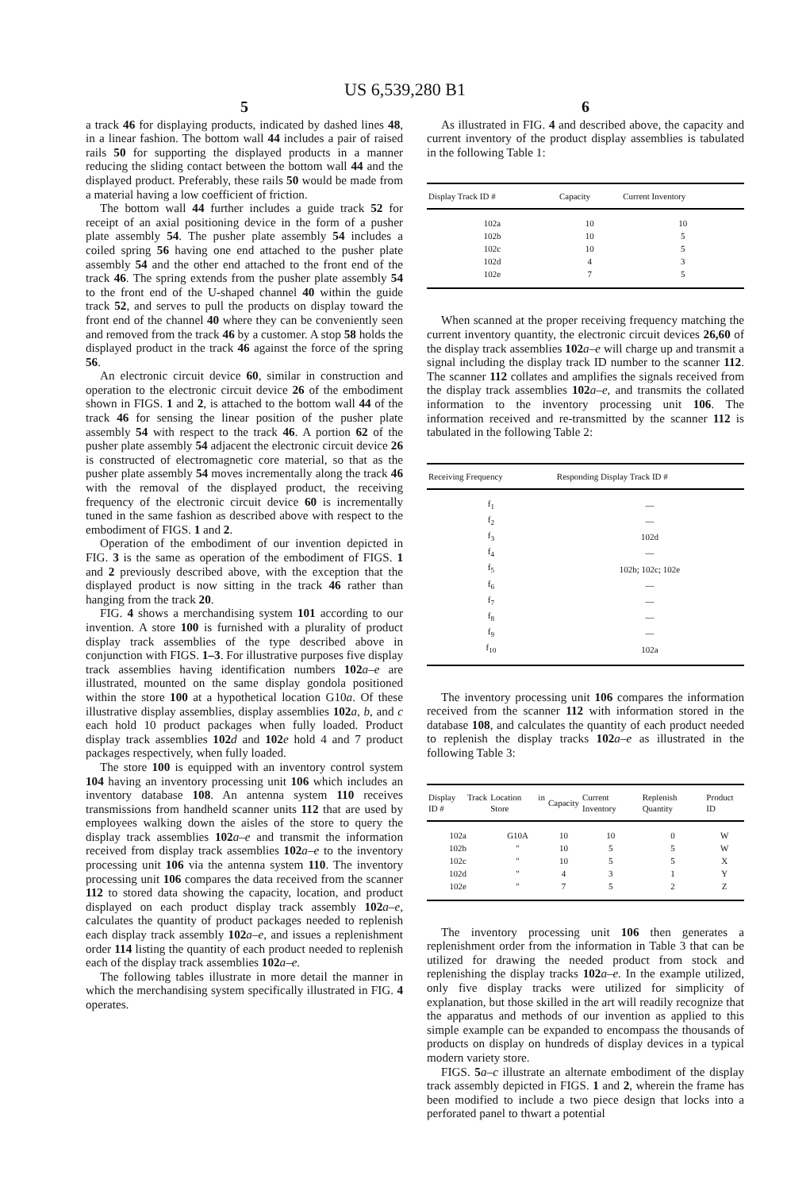US 6,539,280 B1
5
a track 46 for displaying products, indicated by dashed lines 48, in a linear fashion. The bottom wall 44 includes a pair of raised rails 50 for supporting the displayed products in a manner reducing the sliding contact between the bottom wall 44 and the displayed product. Preferably, these rails 50 would be made from a material having a low coefficient of friction.
The bottom wall 44 further includes a guide track 52 for receipt of an axial positioning device in the form of a pusher plate assembly 54. The pusher plate assembly 54 includes a coiled spring 56 having one end attached to the pusher plate assembly 54 and the other end attached to the front end of the track 46. The spring extends from the pusher plate assembly 54 to the front end of the U-shaped channel 40 within the guide track 52, and serves to pull the products on display toward the front end of the channel 40 where they can be conveniently seen and removed from the track 46 by a customer. A stop 58 holds the displayed product in the track 46 against the force of the spring 56.
An electronic circuit device 60, similar in construction and operation to the electronic circuit device 26 of the embodiment shown in FIGS. 1 and 2, is attached to the bottom wall 44 of the track 46 for sensing the linear position of the pusher plate assembly 54 with respect to the track 46. A portion 62 of the pusher plate assembly 54 adjacent the electronic circuit device 26 is constructed of electromagnetic core material, so that as the pusher plate assembly 54 moves incrementally along the track 46 with the removal of the displayed product, the receiving frequency of the electronic circuit device 60 is incrementally tuned in the same fashion as described above with respect to the embodiment of FIGS. 1 and 2.
Operation of the embodiment of our invention depicted in FIG. 3 is the same as operation of the embodiment of FIGS. 1 and 2 previously described above, with the exception that the displayed product is now sitting in the track 46 rather than hanging from the track 20.
FIG. 4 shows a merchandising system 101 according to our invention. A store 100 is furnished with a plurality of product display track assemblies of the type described above in conjunction with FIGS. 1–3. For illustrative purposes five display track assemblies having identification numbers 102 a–e are illustrated, mounted on the same display gondola positioned within the store 100 at a hypothetical location G10a. Of these illustrative display assemblies, display assemblies 102 a, b, and c each hold 10 product packages when fully loaded. Product display track assemblies 102 d and 102 e hold 4 and 7 product packages respectively, when fully loaded.
The store 100 is equipped with an inventory control system 104 having an inventory processing unit 106 which includes an inventory database 108. An antenna system 110 receives transmissions from handheld scanner units 112 that are used by employees walking down the aisles of the store to query the display track assemblies 102 a–e and transmit the information received from display track assemblies 102 a–e to the inventory processing unit 106 via the antenna system 110. The inventory processing unit 106 compares the data received from the scanner 112 to stored data showing the capacity, location, and product displayed on each product display track assembly 102 a–e, calculates the quantity of product packages needed to replenish each display track assembly 102 a–e, and issues a replenishment order 114 listing the quantity of each product needed to replenish each of the display track assemblies 102 a–e.
The following tables illustrate in more detail the manner in which the merchandising system specifically illustrated in FIG. 4 operates.
6
As illustrated in FIG. 4 and described above, the capacity and current inventory of the product display assemblies is tabulated in the following Table 1:
| Display Track ID # | Capacity | Current Inventory |
| --- | --- | --- |
| 102a | 10 | 10 |
| 102b | 10 | 5 |
| 102c | 10 | 5 |
| 102d | 4 | 3 |
| 102e | 7 | 5 |
When scanned at the proper receiving frequency matching the current inventory quantity, the electronic circuit devices 26,60 of the display track assemblies 102 a–e will charge up and transmit a signal including the display track ID number to the scanner 112. The scanner 112 collates and amplifies the signals received from the display track assemblies 102 a–e, and transmits the collated information to the inventory processing unit 106. The information received and re-transmitted by the scanner 112 is tabulated in the following Table 2:
| Receiving Frequency | Responding Display Track ID # |
| --- | --- |
| f<sub>1</sub> | — |
| f<sub>2</sub> | — |
| f<sub>3</sub> | 102d |
| f<sub>4</sub> | — |
| f<sub>5</sub> | 102b; 102c; 102e |
| f<sub>6</sub> | — |
| f<sub>7</sub> | — |
| f<sub>8</sub> | — |
| f<sub>9</sub> | — |
| f<sub>10</sub> | 102a |
The inventory processing unit 106 compares the information received from the scanner 112 with information stored in the database 108, and calculates the quantity of each product needed to replenish the display tracks 102 a–e as illustrated in the following Table 3:
| Display Track ID # | Location in Store | Capacity | Current Inventory | Replenish Quantity | Product ID |
| --- | --- | --- | --- | --- | --- |
| 102a | G10A | 10 | 10 | 0 | W |
| 102b | " | 10 | 5 | 5 | W |
| 102c | " | 10 | 5 | 5 | X |
| 102d | " | 4 | 3 | 1 | Y |
| 102e | " | 7 | 5 | 2 | Z |
The inventory processing unit 106 then generates a replenishment order from the information in Table 3 that can be utilized for drawing the needed product from stock and replenishing the display tracks 102 a–e. In the example utilized, only five display tracks were utilized for simplicity of explanation, but those skilled in the art will readily recognize that the apparatus and methods of our invention as applied to this simple example can be expanded to encompass the thousands of products on display on hundreds of display devices in a typical modern variety store.
FIGS. 5 a–c illustrate an alternate embodiment of the display track assembly depicted in FIGS. 1 and 2, wherein the frame has been modified to include a two piece design that locks into a perforated panel to thwart a potential